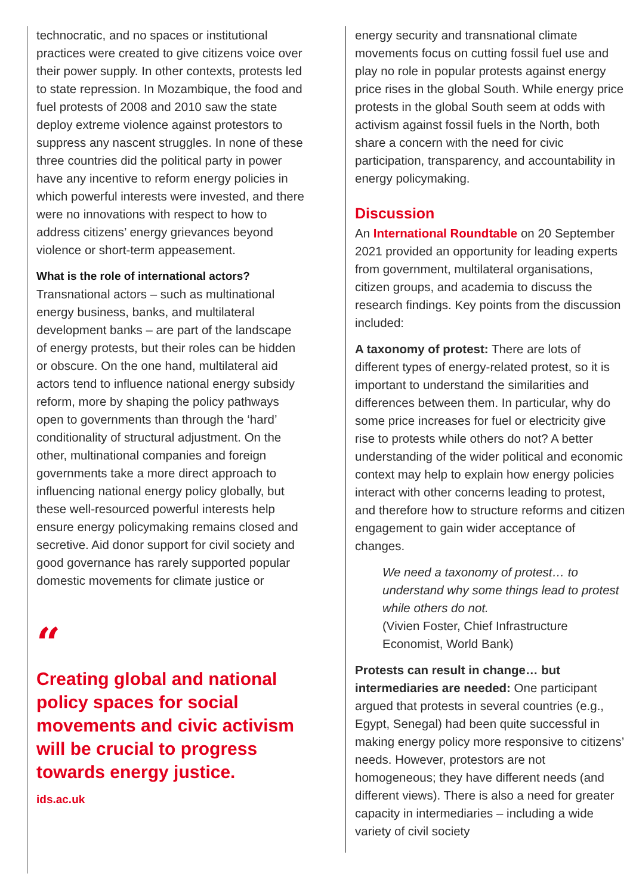technocratic, and no spaces or institutional practices were created to give citizens voice over their power supply. In other contexts, protests led to state repression. In Mozambique, the food and fuel protests of 2008 and 2010 saw the state deploy extreme violence against protestors to suppress any nascent struggles. In none of these three countries did the political party in power have any incentive to reform energy policies in which powerful interests were invested, and there were no innovations with respect to how to address citizens’ energy grievances beyond violence or short-term appeasement.
What is the role of international actors?
Transnational actors – such as multinational energy business, banks, and multilateral development banks – are part of the landscape of energy protests, but their roles can be hidden or obscure. On the one hand, multilateral aid actors tend to influence national energy subsidy reform, more by shaping the policy pathways open to governments than through the ‘hard’ conditionality of structural adjustment. On the other, multinational companies and foreign governments take a more direct approach to influencing national energy policy globally, but these well-resourced powerful interests help ensure energy policymaking remains closed and secretive. Aid donor support for civil society and good governance has rarely supported popular domestic movements for climate justice or
“
Creating global and national policy spaces for social movements and civic activism will be crucial to progress towards energy justice.
ids.ac.uk
energy security and transnational climate movements focus on cutting fossil fuel use and play no role in popular protests against energy price rises in the global South. While energy price protests in the global South seem at odds with activism against fossil fuels in the North, both share a concern with the need for civic participation, transparency, and accountability in energy policymaking.
Discussion
An International Roundtable on 20 September 2021 provided an opportunity for leading experts from government, multilateral organisations, citizen groups, and academia to discuss the research findings. Key points from the discussion included:
A taxonomy of protest: There are lots of different types of energy-related protest, so it is important to understand the similarities and differences between them. In particular, why do some price increases for fuel or electricity give rise to protests while others do not? A better understanding of the wider political and economic context may help to explain how energy policies interact with other concerns leading to protest, and therefore how to structure reforms and citizen engagement to gain wider acceptance of changes.
We need a taxonomy of protest… to understand why some things lead to protest while others do not.
(Vivien Foster, Chief Infrastructure Economist, World Bank)
Protests can result in change… but intermediaries are needed: One participant argued that protests in several countries (e.g., Egypt, Senegal) had been quite successful in making energy policy more responsive to citizens’ needs. However, protestors are not homogeneous; they have different needs (and different views). There is also a need for greater capacity in intermediaries – including a wide variety of civil society